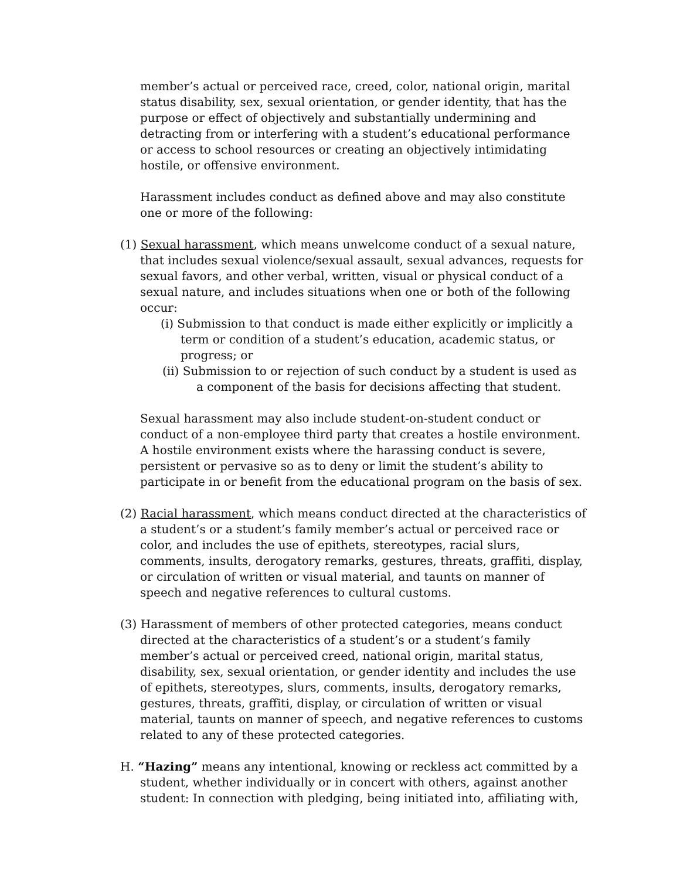member’s actual or perceived race, creed, color, national origin, marital status disability, sex, sexual orientation, or gender identity, that has the purpose or effect of objectively and substantially undermining and detracting from or interfering with a student’s educational performance or access to school resources or creating an objectively intimidating hostile, or offensive environment.
Harassment includes conduct as defined above and may also constitute one or more of the following:
(1) Sexual harassment, which means unwelcome conduct of a sexual nature, that includes sexual violence/sexual assault, sexual advances, requests for sexual favors, and other verbal, written, visual or physical conduct of a sexual nature, and includes situations when one or both of the following occur:
(i) Submission to that conduct is made either explicitly or implicitly a term or condition of a student’s education, academic status, or progress; or
(ii) Submission to or rejection of such conduct by a student is used as a component of the basis for decisions affecting that student.
Sexual harassment may also include student-on-student conduct or conduct of a non-employee third party that creates a hostile environment. A hostile environment exists where the harassing conduct is severe, persistent or pervasive so as to deny or limit the student’s ability to participate in or benefit from the educational program on the basis of sex.
(2) Racial harassment, which means conduct directed at the characteristics of a student’s or a student’s family member’s actual or perceived race or color, and includes the use of epithets, stereotypes, racial slurs, comments, insults, derogatory remarks, gestures, threats, graffiti, display, or circulation of written or visual material, and taunts on manner of speech and negative references to cultural customs.
(3) Harassment of members of other protected categories, means conduct directed at the characteristics of a student’s or a student’s family member’s actual or perceived creed, national origin, marital status, disability, sex, sexual orientation, or gender identity and includes the use of epithets, stereotypes, slurs, comments, insults, derogatory remarks, gestures, threats, graffiti, display, or circulation of written or visual material, taunts on manner of speech, and negative references to customs related to any of these protected categories.
H. “Hazing” means any intentional, knowing or reckless act committed by a student, whether individually or in concert with others, against another student: In connection with pledging, being initiated into, affiliating with,